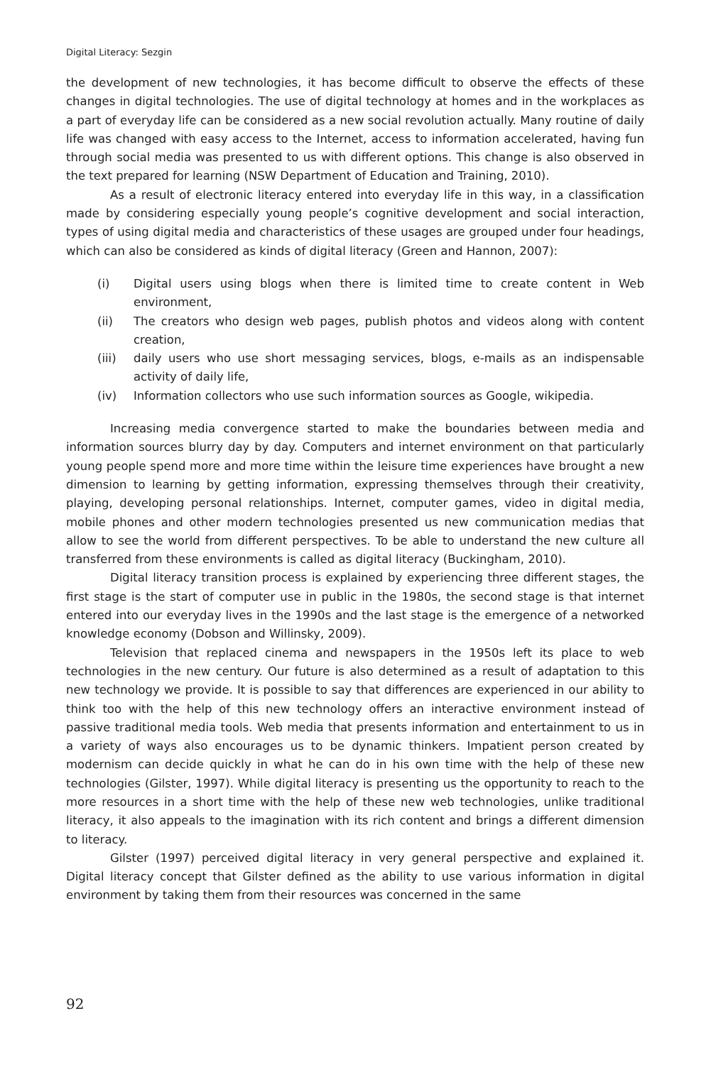Digital Literacy: Sezgin
the development of new technologies, it has become difficult to observe the effects of these changes in digital technologies. The use of digital technology at homes and in the workplaces as a part of everyday life can be considered as a new social revolution actually. Many routine of daily life was changed with easy access to the Internet, access to information accelerated, having fun through social media was presented to us with different options. This change is also observed in the text prepared for learning (NSW Department of Education and Training, 2010).
As a result of electronic literacy entered into everyday life in this way, in a classification made by considering especially young people’s cognitive development and social interaction, types of using digital media and characteristics of these usages are grouped under four headings, which can also be considered as kinds of digital literacy (Green and Hannon, 2007):
(i) Digital users using blogs when there is limited time to create content in Web environment,
(ii) The creators who design web pages, publish photos and videos along with content creation,
(iii) daily users who use short messaging services, blogs, e-mails as an indispensable activity of daily life,
(iv) Information collectors who use such information sources as Google, wikipedia.
Increasing media convergence started to make the boundaries between media and information sources blurry day by day. Computers and internet environment on that particularly young people spend more and more time within the leisure time experiences have brought a new dimension to learning by getting information, expressing themselves through their creativity, playing, developing personal relationships. Internet, computer games, video in digital media, mobile phones and other modern technologies presented us new communication medias that allow to see the world from different perspectives. To be able to understand the new culture all transferred from these environments is called as digital literacy (Buckingham, 2010).
Digital literacy transition process is explained by experiencing three different stages, the first stage is the start of computer use in public in the 1980s, the second stage is that internet entered into our everyday lives in the 1990s and the last stage is the emergence of a networked knowledge economy (Dobson and Willinsky, 2009).
Television that replaced cinema and newspapers in the 1950s left its place to web technologies in the new century. Our future is also determined as a result of adaptation to this new technology we provide. It is possible to say that differences are experienced in our ability to think too with the help of this new technology offers an interactive environment instead of passive traditional media tools. Web media that presents information and entertainment to us in a variety of ways also encourages us to be dynamic thinkers. Impatient person created by modernism can decide quickly in what he can do in his own time with the help of these new technologies (Gilster, 1997). While digital literacy is presenting us the opportunity to reach to the more resources in a short time with the help of these new web technologies, unlike traditional literacy, it also appeals to the imagination with its rich content and brings a different dimension to literacy.
Gilster (1997) perceived digital literacy in very general perspective and explained it. Digital literacy concept that Gilster defined as the ability to use various information in digital environment by taking them from their resources was concerned in the same
92